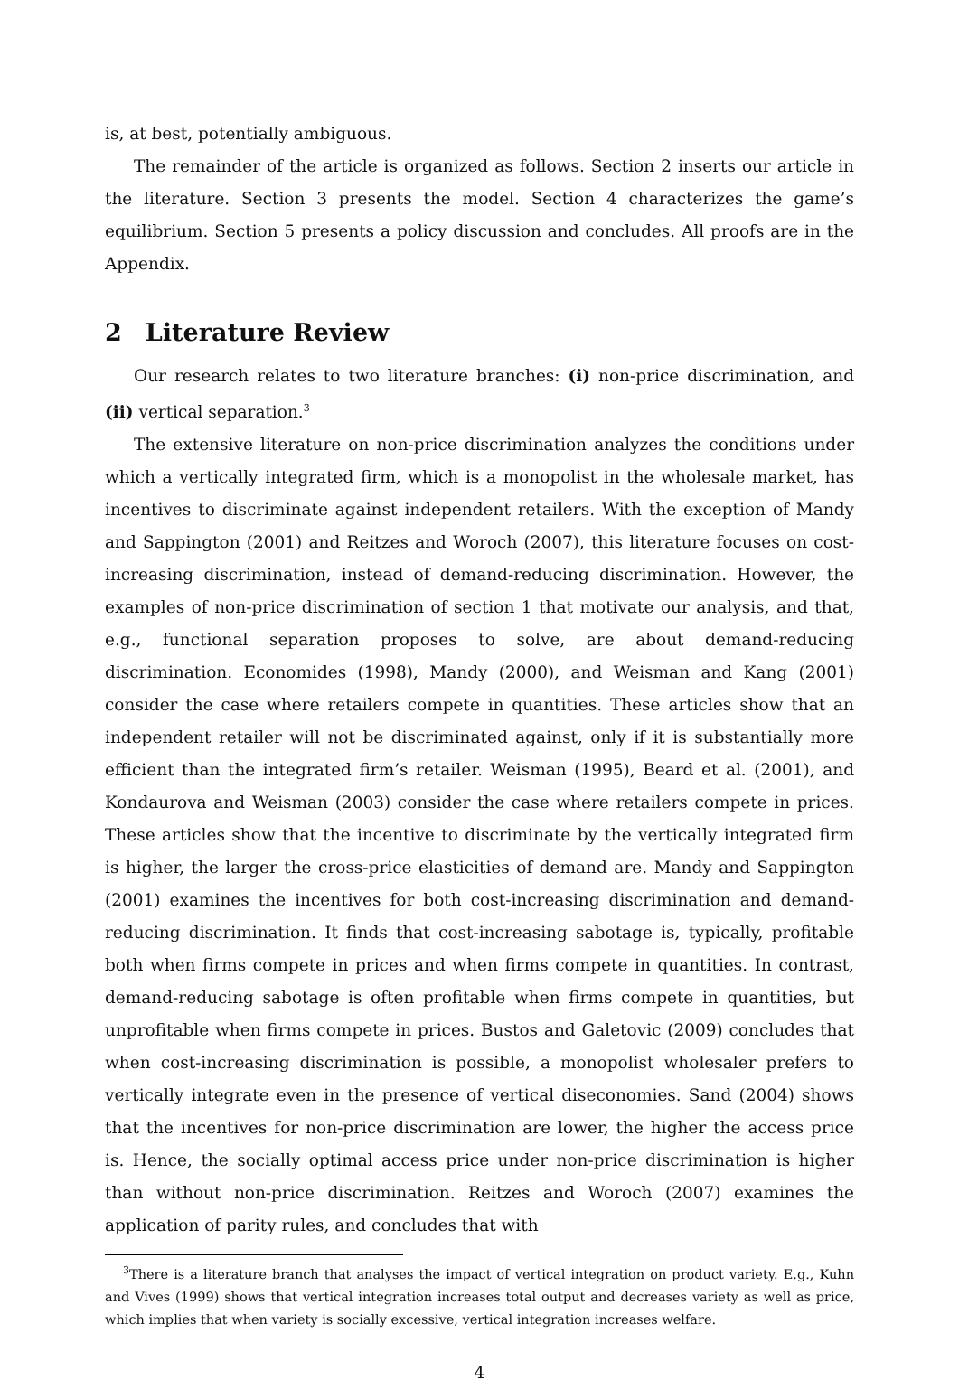is, at best, potentially ambiguous.
The remainder of the article is organized as follows. Section 2 inserts our article in the literature. Section 3 presents the model. Section 4 characterizes the game’s equilibrium. Section 5 presents a policy discussion and concludes. All proofs are in the Appendix.
2 Literature Review
Our research relates to two literature branches: (i) non-price discrimination, and (ii) vertical separation.<sup>3</sup>
The extensive literature on non-price discrimination analyzes the conditions under which a vertically integrated firm, which is a monopolist in the wholesale market, has incentives to discriminate against independent retailers. With the exception of Mandy and Sappington (2001) and Reitzes and Woroch (2007), this literature focuses on cost-increasing discrimination, instead of demand-reducing discrimination. However, the examples of non-price discrimination of section 1 that motivate our analysis, and that, e.g., functional separation proposes to solve, are about demand-reducing discrimination. Economides (1998), Mandy (2000), and Weisman and Kang (2001) consider the case where retailers compete in quantities. These articles show that an independent retailer will not be discriminated against, only if it is substantially more efficient than the integrated firm’s retailer. Weisman (1995), Beard et al. (2001), and Kondaurova and Weisman (2003) consider the case where retailers compete in prices. These articles show that the incentive to discriminate by the vertically integrated firm is higher, the larger the cross-price elasticities of demand are. Mandy and Sappington (2001) examines the incentives for both cost-increasing discrimination and demand-reducing discrimination. It finds that cost-increasing sabotage is, typically, profitable both when firms compete in prices and when firms compete in quantities. In contrast, demand-reducing sabotage is often profitable when firms compete in quantities, but unprofitable when firms compete in prices. Bustos and Galetovic (2009) concludes that when cost-increasing discrimination is possible, a monopolist wholesaler prefers to vertically integrate even in the presence of vertical diseconomies. Sand (2004) shows that the incentives for non-price discrimination are lower, the higher the access price is. Hence, the socially optimal access price under non-price discrimination is higher than without non-price discrimination. Reitzes and Woroch (2007) examines the application of parity rules, and concludes that with
<sup>3</sup> There is a literature branch that analyses the impact of vertical integration on product variety. E.g., Kuhn and Vives (1999) shows that vertical integration increases total output and decreases variety as well as price, which implies that when variety is socially excessive, vertical integration increases welfare.
4